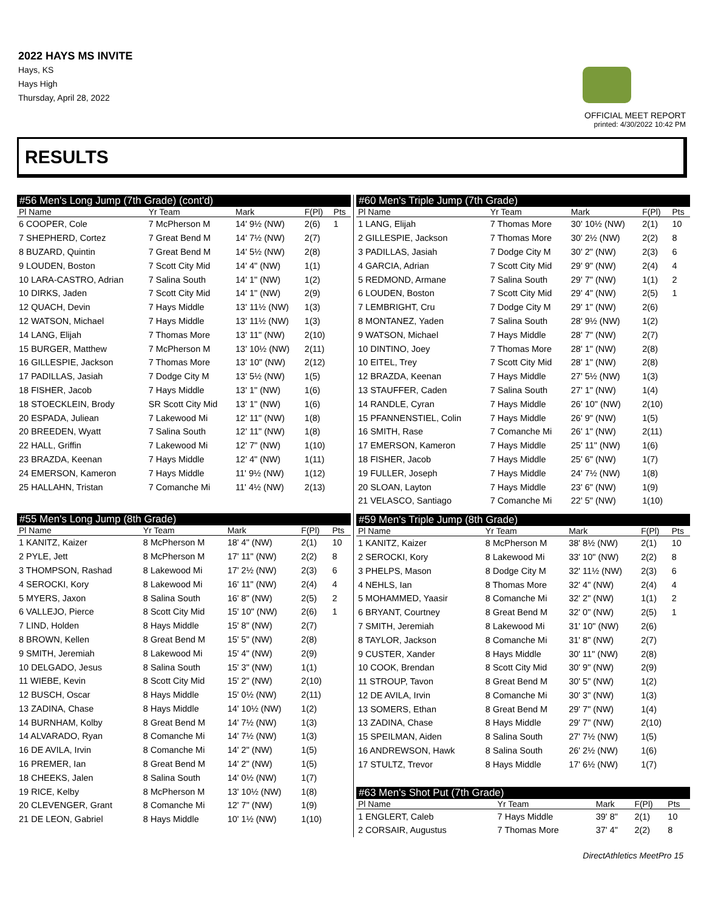2022 HAYS MS INVITE
Hays, KS
Hays High
Thursday, April 28, 2022
OFFICIAL MEET REPORT
printed: 4/30/2022 10:42 PM
RESULTS
#56 Men's Long Jump (7th Grade) (cont'd)
| Pl Name | Yr Team | Mark | F(Pl) | Pts |
| --- | --- | --- | --- | --- |
| 6 COOPER, Cole | 7 McPherson M | 14' 9½ (NW) | 2(6) | 1 |
| 7 SHEPHERD, Cortez | 7 Great Bend M | 14' 7½ (NW) | 2(7) | |
| 8 BUZARD, Quintin | 7 Great Bend M | 14' 5½ (NW) | 2(8) | |
| 9 LOUDEN, Boston | 7 Scott City Mid | 14' 4" (NW) | 1(1) | |
| 10 LARA-CASTRO, Adrian | 7 Salina South | 14' 1" (NW) | 1(2) | |
| 10 DIRKS, Jaden | 7 Scott City Mid | 14' 1" (NW) | 2(9) | |
| 12 QUACH, Devin | 7 Hays Middle | 13' 11½ (NW) | 1(3) | |
| 12 WATSON, Michael | 7 Hays Middle | 13' 11½ (NW) | 1(3) | |
| 14 LANG, Elijah | 7 Thomas More | 13' 11" (NW) | 2(10) | |
| 15 BURGER, Matthew | 7 McPherson M | 13' 10½ (NW) | 2(11) | |
| 16 GILLESPIE, Jackson | 7 Thomas More | 13' 10" (NW) | 2(12) | |
| 17 PADILLAS, Jasiah | 7 Dodge City M | 13' 5½ (NW) | 1(5) | |
| 18 FISHER, Jacob | 7 Hays Middle | 13' 1" (NW) | 1(6) | |
| 18 STOECKLEIN, Brody | SR Scott City Mid | 13' 1" (NW) | 1(6) | |
| 20 ESPADA, Juliean | 7 Lakewood Mi | 12' 11" (NW) | 1(8) | |
| 20 BREEDEN, Wyatt | 7 Salina South | 12' 11" (NW) | 1(8) | |
| 22 HALL, Griffin | 7 Lakewood Mi | 12' 7" (NW) | 1(10) | |
| 23 BRAZDA, Keenan | 7 Hays Middle | 12' 4" (NW) | 1(11) | |
| 24 EMERSON, Kameron | 7 Hays Middle | 11' 9½ (NW) | 1(12) | |
| 25 HALLAHN, Tristan | 7 Comanche Mi | 11' 4½ (NW) | 2(13) | |
#55 Men's Long Jump (8th Grade)
| Pl Name | Yr Team | Mark | F(Pl) | Pts |
| --- | --- | --- | --- | --- |
| 1 KANITZ, Kaizer | 8 McPherson M | 18' 4" (NW) | 2(1) | 10 |
| 2 PYLE, Jett | 8 McPherson M | 17' 11" (NW) | 2(2) | 8 |
| 3 THOMPSON, Rashad | 8 Lakewood Mi | 17' 2½ (NW) | 2(3) | 6 |
| 4 SEROCKI, Kory | 8 Lakewood Mi | 16' 11" (NW) | 2(4) | 4 |
| 5 MYERS, Jaxon | 8 Salina South | 16' 8" (NW) | 2(5) | 2 |
| 6 VALLEJO, Pierce | 8 Scott City Mid | 15' 10" (NW) | 2(6) | 1 |
| 7 LIND, Holden | 8 Hays Middle | 15' 8" (NW) | 2(7) | |
| 8 BROWN, Kellen | 8 Great Bend M | 15' 5" (NW) | 2(8) | |
| 9 SMITH, Jeremiah | 8 Lakewood Mi | 15' 4" (NW) | 2(9) | |
| 10 DELGADO, Jesus | 8 Salina South | 15' 3" (NW) | 1(1) | |
| 11 WIEBE, Kevin | 8 Scott City Mid | 15' 2" (NW) | 2(10) | |
| 12 BUSCH, Oscar | 8 Hays Middle | 15' 0½ (NW) | 2(11) | |
| 13 ZADINA, Chase | 8 Hays Middle | 14' 10½ (NW) | 1(2) | |
| 14 BURNHAM, Kolby | 8 Great Bend M | 14' 7½ (NW) | 1(3) | |
| 14 ALVARADO, Ryan | 8 Comanche Mi | 14' 7½ (NW) | 1(3) | |
| 16 DE AVILA, Irvin | 8 Comanche Mi | 14' 2" (NW) | 1(5) | |
| 16 PREMER, Ian | 8 Great Bend M | 14' 2" (NW) | 1(5) | |
| 18 CHEEKS, Jalen | 8 Salina South | 14' 0½ (NW) | 1(7) | |
| 19 RICE, Kelby | 8 McPherson M | 13' 10½ (NW) | 1(8) | |
| 20 CLEVENGER, Grant | 8 Comanche Mi | 12' 7" (NW) | 1(9) | |
| 21 DE LEON, Gabriel | 8 Hays Middle | 10' 1½ (NW) | 1(10) | |
#60 Men's Triple Jump (7th Grade)
| Pl Name | Yr Team | Mark | F(Pl) | Pts |
| --- | --- | --- | --- | --- |
| 1 LANG, Elijah | 7 Thomas More | 30' 10½ (NW) | 2(1) | 10 |
| 2 GILLESPIE, Jackson | 7 Thomas More | 30' 2½ (NW) | 2(2) | 8 |
| 3 PADILLAS, Jasiah | 7 Dodge City M | 30' 2" (NW) | 2(3) | 6 |
| 4 GARCIA, Adrian | 7 Scott City Mid | 29' 9" (NW) | 2(4) | 4 |
| 5 REDMOND, Armane | 7 Salina South | 29' 7" (NW) | 1(1) | 2 |
| 6 LOUDEN, Boston | 7 Scott City Mid | 29' 4" (NW) | 2(5) | 1 |
| 7 LEMBRIGHT, Cru | 7 Dodge City M | 29' 1" (NW) | 2(6) | |
| 8 MONTANEZ, Yaden | 7 Salina South | 28' 9½ (NW) | 1(2) | |
| 9 WATSON, Michael | 7 Hays Middle | 28' 7" (NW) | 2(7) | |
| 10 DINTINO, Joey | 7 Thomas More | 28' 1" (NW) | 2(8) | |
| 10 EITEL, Trey | 7 Scott City Mid | 28' 1" (NW) | 2(8) | |
| 12 BRAZDA, Keenan | 7 Hays Middle | 27' 5½ (NW) | 1(3) | |
| 13 STAUFFER, Caden | 7 Salina South | 27' 1" (NW) | 1(4) | |
| 14 RANDLE, Cyran | 7 Hays Middle | 26' 10" (NW) | 2(10) | |
| 15 PFANNENSTIEL, Colin | 7 Hays Middle | 26' 9" (NW) | 1(5) | |
| 16 SMITH, Rase | 7 Comanche Mi | 26' 1" (NW) | 2(11) | |
| 17 EMERSON, Kameron | 7 Hays Middle | 25' 11" (NW) | 1(6) | |
| 18 FISHER, Jacob | 7 Hays Middle | 25' 6" (NW) | 1(7) | |
| 19 FULLER, Joseph | 7 Hays Middle | 24' 7½ (NW) | 1(8) | |
| 20 SLOAN, Layton | 7 Hays Middle | 23' 6" (NW) | 1(9) | |
| 21 VELASCO, Santiago | 7 Comanche Mi | 22' 5" (NW) | 1(10) | |
#59 Men's Triple Jump (8th Grade)
| Pl Name | Yr Team | Mark | F(Pl) | Pts |
| --- | --- | --- | --- | --- |
| 1 KANITZ, Kaizer | 8 McPherson M | 38' 8½ (NW) | 2(1) | 10 |
| 2 SEROCKI, Kory | 8 Lakewood Mi | 33' 10" (NW) | 2(2) | 8 |
| 3 PHELPS, Mason | 8 Dodge City M | 32' 11½ (NW) | 2(3) | 6 |
| 4 NEHLS, Ian | 8 Thomas More | 32' 4" (NW) | 2(4) | 4 |
| 5 MOHAMMED, Yaasir | 8 Comanche Mi | 32' 2" (NW) | 1(1) | 2 |
| 6 BRYANT, Courtney | 8 Great Bend M | 32' 0" (NW) | 2(5) | 1 |
| 7 SMITH, Jeremiah | 8 Lakewood Mi | 31' 10" (NW) | 2(6) | |
| 8 TAYLOR, Jackson | 8 Comanche Mi | 31' 8" (NW) | 2(7) | |
| 9 CUSTER, Xander | 8 Hays Middle | 30' 11" (NW) | 2(8) | |
| 10 COOK, Brendan | 8 Scott City Mid | 30' 9" (NW) | 2(9) | |
| 11 STROUP, Tavon | 8 Great Bend M | 30' 5" (NW) | 1(2) | |
| 12 DE AVILA, Irvin | 8 Comanche Mi | 30' 3" (NW) | 1(3) | |
| 13 SOMERS, Ethan | 8 Great Bend M | 29' 7" (NW) | 1(4) | |
| 13 ZADINA, Chase | 8 Hays Middle | 29' 7" (NW) | 2(10) | |
| 15 SPEILMAN, Aiden | 8 Salina South | 27' 7½ (NW) | 1(5) | |
| 16 ANDREWSON, Hawk | 8 Salina South | 26' 2½ (NW) | 1(6) | |
| 17 STULTZ, Trevor | 8 Hays Middle | 17' 6½ (NW) | 1(7) | |
#63 Men's Shot Put (7th Grade)
| Pl Name | Yr Team | Mark | F(Pl) | Pts |
| --- | --- | --- | --- | --- |
| 1 ENGLERT, Caleb | 7 Hays Middle | 39' 8" | 2(1) | 10 |
| 2 CORSAIR, Augustus | 7 Thomas More | 37' 4" | 2(2) | 8 |
DirectAthletics MeetPro 15